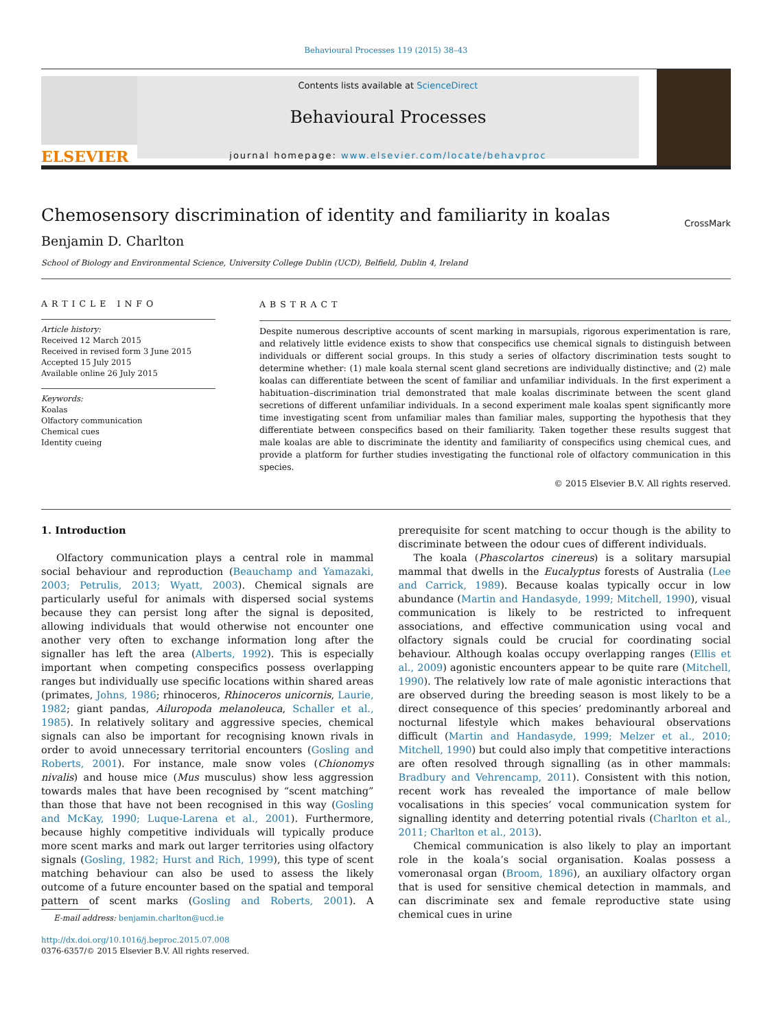Behavioural Processes 119 (2015) 38–43
ELSEVIER
Contents lists available at ScienceDirect
Behavioural Processes
journal homepage: www.elsevier.com/locate/behavproc
CrossMark
Chemosensory discrimination of identity and familiarity in koalas
Benjamin D. Charlton
School of Biology and Environmental Science, University College Dublin (UCD), Belfield, Dublin 4, Ireland
ARTICLE INFO
Article history:
Received 12 March 2015
Received in revised form 3 June 2015
Accepted 15 July 2015
Available online 26 July 2015
Keywords:
Koalas
Olfactory communication
Chemical cues
Identity cueing
ABSTRACT
Despite numerous descriptive accounts of scent marking in marsupials, rigorous experimentation is rare, and relatively little evidence exists to show that conspecifics use chemical signals to distinguish between individuals or different social groups. In this study a series of olfactory discrimination tests sought to determine whether: (1) male koala sternal scent gland secretions are individually distinctive; and (2) male koalas can differentiate between the scent of familiar and unfamiliar individuals. In the first experiment a habituation–discrimination trial demonstrated that male koalas discriminate between the scent gland secretions of different unfamiliar individuals. In a second experiment male koalas spent significantly more time investigating scent from unfamiliar males than familiar males, supporting the hypothesis that they differentiate between conspecifics based on their familiarity. Taken together these results suggest that male koalas are able to discriminate the identity and familiarity of conspecifics using chemical cues, and provide a platform for further studies investigating the functional role of olfactory communication in this species.
© 2015 Elsevier B.V. All rights reserved.
1. Introduction
Olfactory communication plays a central role in mammal social behaviour and reproduction (Beauchamp and Yamazaki, 2003; Petrulis, 2013; Wyatt, 2003). Chemical signals are particularly useful for animals with dispersed social systems because they can persist long after the signal is deposited, allowing individuals that would otherwise not encounter one another very often to exchange information long after the signaller has left the area (Alberts, 1992). This is especially important when competing conspecifics possess overlapping ranges but individually use specific locations within shared areas (primates, Johns, 1986; rhinoceros, Rhinoceros unicornis, Laurie, 1982; giant pandas, Ailuropoda melanoleuca, Schaller et al., 1985). In relatively solitary and aggressive species, chemical signals can also be important for recognising known rivals in order to avoid unnecessary territorial encounters (Gosling and Roberts, 2001). For instance, male snow voles (Chionomys nivalis) and house mice (Mus musculus) show less aggression towards males that have been recognised by “scent matching” than those that have not been recognised in this way (Gosling and McKay, 1990; Luque-Larena et al., 2001). Furthermore, because highly competitive individuals will typically produce more scent marks and mark out larger territories using olfactory signals (Gosling, 1982; Hurst and Rich, 1999), this type of scent matching behaviour can also be used to assess the likely outcome of a future encounter based on the spatial and temporal pattern of scent marks (Gosling and Roberts, 2001). A prerequisite for scent matching to occur though is the ability to discriminate between the odour cues of different individuals.
The koala (Phascolartos cinereus) is a solitary marsupial mammal that dwells in the Eucalyptus forests of Australia (Lee and Carrick, 1989). Because koalas typically occur in low abundance (Martin and Handasyde, 1999; Mitchell, 1990), visual communication is likely to be restricted to infrequent associations, and effective communication using vocal and olfactory signals could be crucial for coordinating social behaviour. Although koalas occupy overlapping ranges (Ellis et al., 2009) agonistic encounters appear to be quite rare (Mitchell, 1990). The relatively low rate of male agonistic interactions that are observed during the breeding season is most likely to be a direct consequence of this species’ predominantly arboreal and nocturnal lifestyle which makes behavioural observations difficult (Martin and Handasyde, 1999; Melzer et al., 2010; Mitchell, 1990) but could also imply that competitive interactions are often resolved through signalling (as in other mammals: Bradbury and Vehrencamp, 2011). Consistent with this notion, recent work has revealed the importance of male bellow vocalisations in this species’ vocal communication system for signalling identity and deterring potential rivals (Charlton et al., 2011; Charlton et al., 2013).
Chemical communication is also likely to play an important role in the koala’s social organisation. Koalas possess a vomeronasal organ (Broom, 1896), an auxiliary olfactory organ that is used for sensitive chemical detection in mammals, and can discriminate sex and female reproductive state using chemical cues in urine
E-mail address: benjamin.charlton@ucd.ie
http://dx.doi.org/10.1016/j.beproc.2015.07.008
0376-6357/© 2015 Elsevier B.V. All rights reserved.